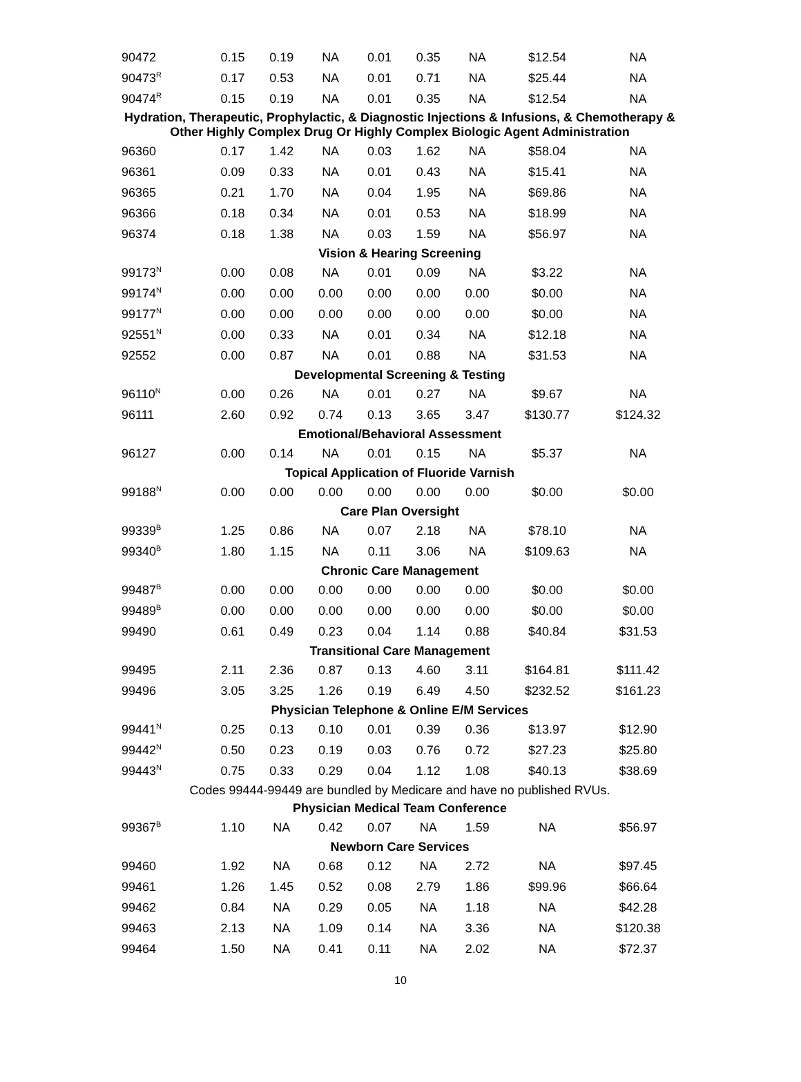| 90472 | 0.15 | 0.19 | NA | 0.01 | 0.35 | NA | $12.54 | NA |
| 90473<sup>R</sup> | 0.17 | 0.53 | NA | 0.01 | 0.71 | NA | $25.44 | NA |
| 90474<sup>R</sup> | 0.15 | 0.19 | NA | 0.01 | 0.35 | NA | $12.54 | NA |
| Hydration, Therapeutic, Prophylactic, & Diagnostic Injections & Infusions, & Chemotherapy & Other Highly Complex Drug Or Highly Complex Biologic Agent Administration | | | | | | | | |
| 96360 | 0.17 | 1.42 | NA | 0.03 | 1.62 | NA | $58.04 | NA |
| 96361 | 0.09 | 0.33 | NA | 0.01 | 0.43 | NA | $15.41 | NA |
| 96365 | 0.21 | 1.70 | NA | 0.04 | 1.95 | NA | $69.86 | NA |
| 96366 | 0.18 | 0.34 | NA | 0.01 | 0.53 | NA | $18.99 | NA |
| 96374 | 0.18 | 1.38 | NA | 0.03 | 1.59 | NA | $56.97 | NA |
| Vision & Hearing Screening | | | | | | | | |
| 99173<sup>N</sup> | 0.00 | 0.08 | NA | 0.01 | 0.09 | NA | $3.22 | NA |
| 99174<sup>N</sup> | 0.00 | 0.00 | 0.00 | 0.00 | 0.00 | 0.00 | $0.00 | NA |
| 99177<sup>N</sup> | 0.00 | 0.00 | 0.00 | 0.00 | 0.00 | 0.00 | $0.00 | NA |
| 92551<sup>N</sup> | 0.00 | 0.33 | NA | 0.01 | 0.34 | NA | $12.18 | NA |
| 92552 | 0.00 | 0.87 | NA | 0.01 | 0.88 | NA | $31.53 | NA |
| Developmental Screening & Testing | | | | | | | | |
| 96110<sup>N</sup> | 0.00 | 0.26 | NA | 0.01 | 0.27 | NA | $9.67 | NA |
| 96111 | 2.60 | 0.92 | 0.74 | 0.13 | 3.65 | 3.47 | $130.77 | $124.32 |
| Emotional/Behavioral Assessment | | | | | | | | |
| 96127 | 0.00 | 0.14 | NA | 0.01 | 0.15 | NA | $5.37 | NA |
| Topical Application of Fluoride Varnish | | | | | | | | |
| 99188<sup>N</sup> | 0.00 | 0.00 | 0.00 | 0.00 | 0.00 | 0.00 | $0.00 | $0.00 |
| Care Plan Oversight | | | | | | | | |
| 99339<sup>B</sup> | 1.25 | 0.86 | NA | 0.07 | 2.18 | NA | $78.10 | NA |
| 99340<sup>B</sup> | 1.80 | 1.15 | NA | 0.11 | 3.06 | NA | $109.63 | NA |
| Chronic Care Management | | | | | | | | |
| 99487<sup>B</sup> | 0.00 | 0.00 | 0.00 | 0.00 | 0.00 | 0.00 | $0.00 | $0.00 |
| 99489<sup>B</sup> | 0.00 | 0.00 | 0.00 | 0.00 | 0.00 | 0.00 | $0.00 | $0.00 |
| 99490 | 0.61 | 0.49 | 0.23 | 0.04 | 1.14 | 0.88 | $40.84 | $31.53 |
| Transitional Care Management | | | | | | | | |
| 99495 | 2.11 | 2.36 | 0.87 | 0.13 | 4.60 | 3.11 | $164.81 | $111.42 |
| 99496 | 3.05 | 3.25 | 1.26 | 0.19 | 6.49 | 4.50 | $232.52 | $161.23 |
| Physician Telephone & Online E/M Services | | | | | | | | |
| 99441<sup>N</sup> | 0.25 | 0.13 | 0.10 | 0.01 | 0.39 | 0.36 | $13.97 | $12.90 |
| 99442<sup>N</sup> | 0.50 | 0.23 | 0.19 | 0.03 | 0.76 | 0.72 | $27.23 | $25.80 |
| 99443<sup>N</sup> | 0.75 | 0.33 | 0.29 | 0.04 | 1.12 | 1.08 | $40.13 | $38.69 |
| Codes 99444-99449 are bundled by Medicare and have no published RVUs. | | | | | | | | |
| Physician Medical Team Conference | | | | | | | | |
| 99367<sup>B</sup> | 1.10 | NA | 0.42 | 0.07 | NA | 1.59 | NA | $56.97 |
| Newborn Care Services | | | | | | | | |
| 99460 | 1.92 | NA | 0.68 | 0.12 | NA | 2.72 | NA | $97.45 |
| 99461 | 1.26 | 1.45 | 0.52 | 0.08 | 2.79 | 1.86 | $99.96 | $66.64 |
| 99462 | 0.84 | NA | 0.29 | 0.05 | NA | 1.18 | NA | $42.28 |
| 99463 | 2.13 | NA | 1.09 | 0.14 | NA | 3.36 | NA | $120.38 |
| 99464 | 1.50 | NA | 0.41 | 0.11 | NA | 2.02 | NA | $72.37 |
10